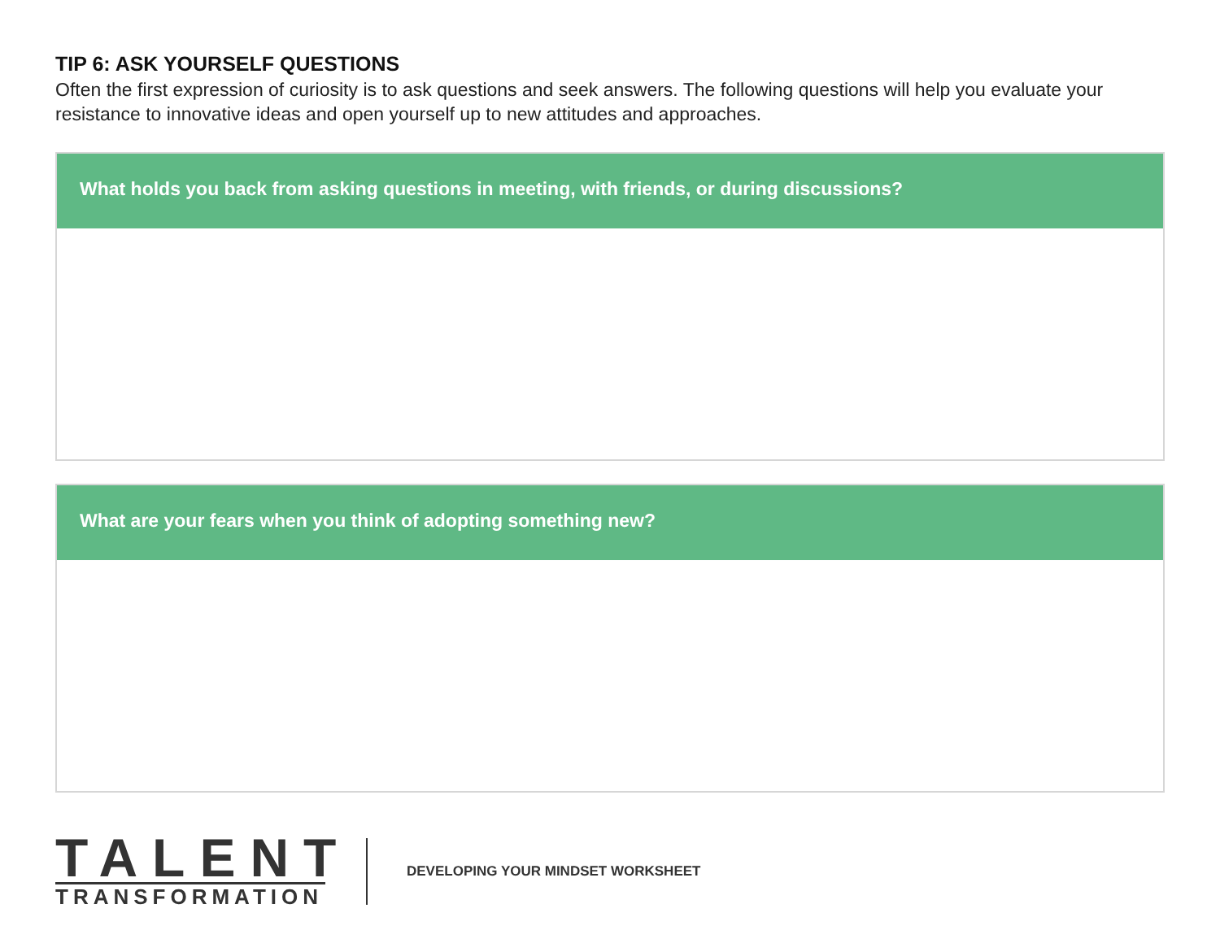TIP 6: ASK YOURSELF QUESTIONS
Often the first expression of curiosity is to ask questions and seek answers. The following questions will help you evaluate your resistance to innovative ideas and open yourself up to new attitudes and approaches.
What holds you back from asking questions in meeting, with friends, or during discussions?
What are your fears when you think of adopting something new?
TALENT
TRANSFORMATION
DEVELOPING YOUR MINDSET WORKSHEET